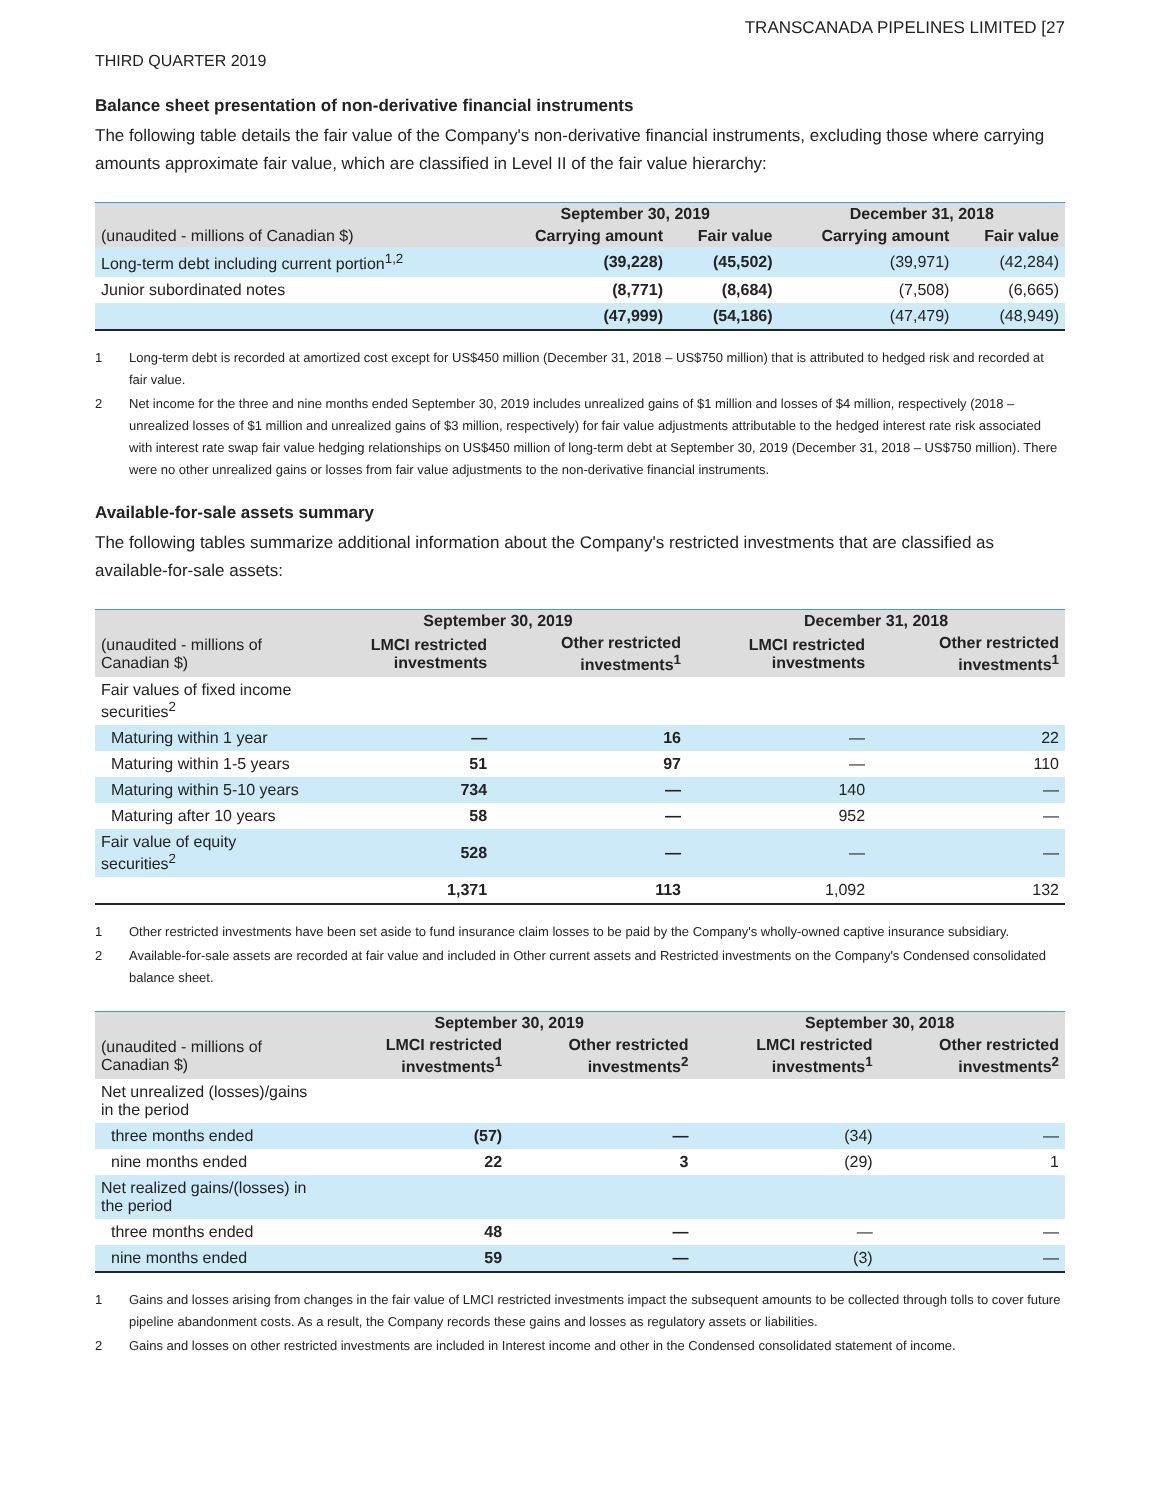TRANSCANADA PIPELINES LIMITED [27
THIRD QUARTER 2019
Balance sheet presentation of non-derivative financial instruments
The following table details the fair value of the Company's non-derivative financial instruments, excluding those where carrying amounts approximate fair value, which are classified in Level II of the fair value hierarchy:
| | September 30, 2019 | | December 31, 2018 | |
| --- | --- | --- | --- | --- |
| (unaudited - millions of Canadian $) | Carrying amount | Fair value | Carrying amount | Fair value |
| Long-term debt including current portion<sup>1,2</sup> | (39,228) | (45,502) | (39,971) | (42,284) |
| Junior subordinated notes | (8,771) | (8,684) | (7,508) | (6,665) |
| | (47,999) | (54,186) | (47,479) | (48,949) |
1 Long-term debt is recorded at amortized cost except for US$450 million (December 31, 2018 – US$750 million) that is attributed to hedged risk and recorded at fair value.
2 Net income for the three and nine months ended September 30, 2019 includes unrealized gains of $1 million and losses of $4 million, respectively (2018 – unrealized losses of $1 million and unrealized gains of $3 million, respectively) for fair value adjustments attributable to the hedged interest rate risk associated with interest rate swap fair value hedging relationships on US$450 million of long-term debt at September 30, 2019 (December 31, 2018 – US$750 million). There were no other unrealized gains or losses from fair value adjustments to the non-derivative financial instruments.
Available-for-sale assets summary
The following tables summarize additional information about the Company's restricted investments that are classified as available-for-sale assets:
| | September 30, 2019 | | December 31, 2018 | |
| --- | --- | --- | --- | --- |
| (unaudited - millions of Canadian $) | LMCI restricted investments | Other restricted investments<sup>1</sup> | LMCI restricted investments | Other restricted investments<sup>1</sup> |
| Fair values of fixed income securities<sup>2</sup> | | | | |
| Maturing within 1 year | — | 16 | — | 22 |
| Maturing within 1-5 years | 51 | 97 | — | 110 |
| Maturing within 5-10 years | 734 | — | 140 | — |
| Maturing after 10 years | 58 | — | 952 | — |
| Fair value of equity securities<sup>2</sup> | 528 | — | — | — |
| | 1,371 | 113 | 1,092 | 132 |
1 Other restricted investments have been set aside to fund insurance claim losses to be paid by the Company's wholly-owned captive insurance subsidiary.
2 Available-for-sale assets are recorded at fair value and included in Other current assets and Restricted investments on the Company's Condensed consolidated balance sheet.
| | September 30, 2019 | | September 30, 2018 | |
| --- | --- | --- | --- | --- |
| (unaudited - millions of Canadian $) | LMCI restricted investments<sup>1</sup> | Other restricted investments<sup>2</sup> | LMCI restricted investments<sup>1</sup> | Other restricted investments<sup>2</sup> |
| Net unrealized (losses)/gains in the period | | | | |
| three months ended | (57) | — | (34) | — |
| nine months ended | 22 | 3 | (29) | 1 |
| Net realized gains/(losses) in the period | | | | |
| three months ended | 48 | — | — | — |
| nine months ended | 59 | — | (3) | — |
1 Gains and losses arising from changes in the fair value of LMCI restricted investments impact the subsequent amounts to be collected through tolls to cover future pipeline abandonment costs. As a result, the Company records these gains and losses as regulatory assets or liabilities.
2 Gains and losses on other restricted investments are included in Interest income and other in the Condensed consolidated statement of income.